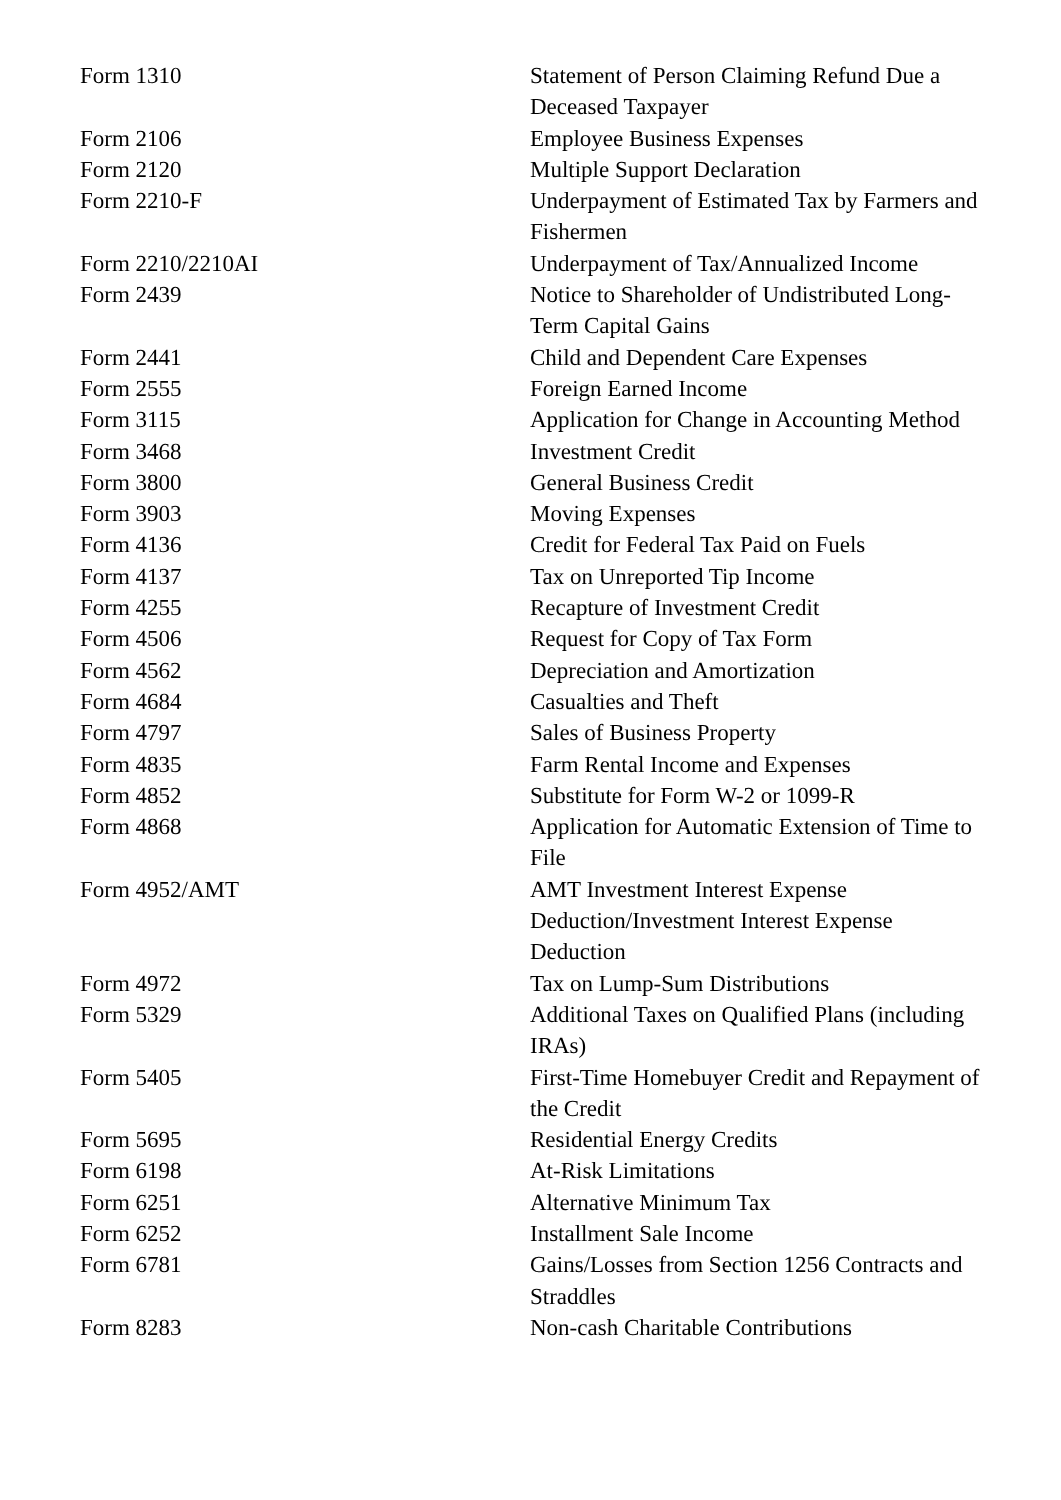| Form 1310 | Statement of Person Claiming Refund Due a Deceased Taxpayer |
| Form 2106 | Employee Business Expenses |
| Form 2120 | Multiple Support Declaration |
| Form 2210-F | Underpayment of Estimated Tax by Farmers and Fishermen |
| Form 2210/2210AI | Underpayment of Tax/Annualized Income |
| Form 2439 | Notice to Shareholder of Undistributed Long-Term Capital Gains |
| Form 2441 | Child and Dependent Care Expenses |
| Form 2555 | Foreign Earned Income |
| Form 3115 | Application for Change in Accounting Method |
| Form 3468 | Investment Credit |
| Form 3800 | General Business Credit |
| Form 3903 | Moving Expenses |
| Form 4136 | Credit for Federal Tax Paid on Fuels |
| Form 4137 | Tax on Unreported Tip Income |
| Form 4255 | Recapture of Investment Credit |
| Form 4506 | Request for Copy of Tax Form |
| Form 4562 | Depreciation and Amortization |
| Form 4684 | Casualties and Theft |
| Form 4797 | Sales of Business Property |
| Form 4835 | Farm Rental Income and Expenses |
| Form 4852 | Substitute for Form W-2 or 1099-R |
| Form 4868 | Application for Automatic Extension of Time to File |
| Form 4952/AMT | AMT Investment Interest Expense Deduction/Investment Interest Expense Deduction |
| Form 4972 | Tax on Lump-Sum Distributions |
| Form 5329 | Additional Taxes on Qualified Plans (including IRAs) |
| Form 5405 | First-Time Homebuyer Credit and Repayment of the Credit |
| Form 5695 | Residential Energy Credits |
| Form 6198 | At-Risk Limitations |
| Form 6251 | Alternative Minimum Tax |
| Form 6252 | Installment Sale Income |
| Form 6781 | Gains/Losses from Section 1256 Contracts and Straddles |
| Form 8283 | Non-cash Charitable Contributions |